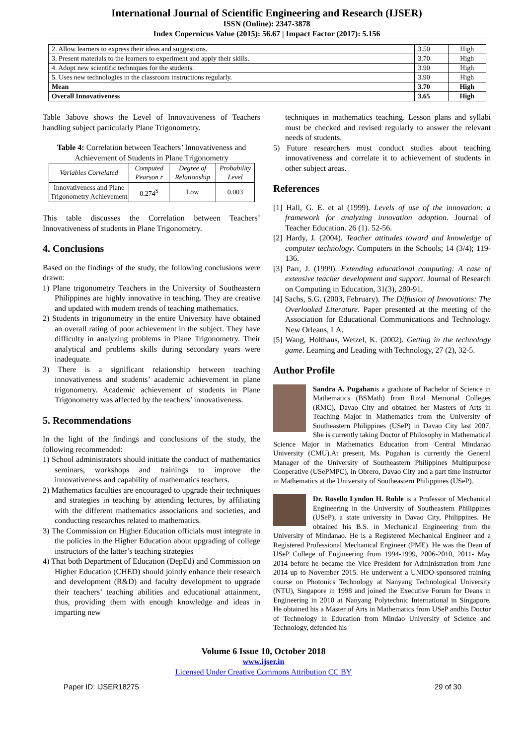International Journal of Scientific Engineering and Research (IJSER)
ISSN (Online): 2347-3878
Index Copernicus Value (2015): 56.67 | Impact Factor (2017): 5.156
| 2. Allow learners to express their ideas and suggestions. | 3.50 | High |
| 3. Present materials to the learners to experiment and apply their skills. | 3.70 | High |
| 4. Adopt new scientific techniques for the students. | 3.90 | High |
| 5. Uses new technologies in the classroom instructions regularly. | 3.90 | High |
| Mean | 3.70 | High |
| Overall Innovativeness | 3.65 | High |
Table 3above shows the Level of Innovativeness of Teachers handling subject particularly Plane Trigonometry.
Table 4: Correlation between Teachers’ Innovativeness and Achievement of Students in Plane Trigonometry
| Variables Correlated | Computed Pearson r | Degree of Relationship | Probability Level |
| --- | --- | --- | --- |
| Innovativeness and Plane Trigonometry Achievement | 0.274<sup>S</sup> | Low | 0.003 |
This table discusses the Correlation between Teachers’ Innovativeness of students in Plane Trigonometry.
4. Conclusions
Based on the findings of the study, the following conclusions were drawn:
1) Plane trigonometry Teachers in the University of Southeastern Philippines are highly innovative in teaching. They are creative and updated with modern trends of teaching mathematics.
2) Students in trigonometry in the entire University have obtained an overall rating of poor achievement in the subject. They have difficulty in analyzing problems in Plane Trigonometry. Their analytical and problems skills during secondary years were inadequate.
3) There is a significant relationship between teaching innovativeness and students’ academic achievement in plane trigonometry. Academic achievement of students in Plane Trigonometry was affected by the teachers’ innovativeness.
5. Recommendations
In the light of the findings and conclusions of the study, the following recommended:
1) School administrators should initiate the conduct of mathematics seminars, workshops and trainings to improve the innovativeness and capability of mathematics teachers.
2) Mathematics faculties are encouraged to upgrade their techniques and strategies in teaching by attending lectures, by affiliating with the different mathematics associations and societies, and conducting researches related to mathematics.
3) The Commission on Higher Education officials must integrate in the policies in the Higher Education about upgrading of college instructors of the latter’s teaching strategies
4) That both Department of Education (DepEd) and Commission on Higher Education (CHED) should jointly enhance their research and development (R&D) and faculty development to upgrade their teachers’ teaching abilities and educational attainment, thus, providing them with enough knowledge and ideas in imparting new
techniques in mathematics teaching. Lesson plans and syllabi must be checked and revised regularly to answer the relevant needs of students.
5) Future researchers must conduct studies about teaching innovativeness and correlate it to achievement of students in other subject areas.
References
[1] Hall, G. E. et al (1999). Levels of use of the innovation: a framework for analyzing innovation adoption. Journal of Teacher Education. 26 (1). 52-56.
[2] Hardy, J. (2004). Teacher attitudes toward and knowledge of computer technology. Computers in the Schools; 14 (3/4); 119-136.
[3] Parr, J. (1999). Extending educational computing: A case of extensive teacher development and support. Journal of Research on Computing in Education, 31(3), 280-91.
[4] Sachs, S.G. (2003, February). The Diffusion of Innovations: The Overlooked Literature. Paper presented at the meeting of the Association for Educational Communications and Technology. New Orleans, LA.
[5] Wang, Holthaus, Wetzel, K. (2002). Getting in the technology game. Learning and Leading with Technology, 27 (2), 32-5.
Author Profile
Sandra A. Pugahanis a graduate of Bachelor of Science in Mathematics (BSMath) from Rizal Memorial Colleges (RMC), Davao City and obtained her Masters of Arts in Teaching Major in Mathematics from the University of Southeastern Philippines (USeP) in Davao City last 2007. She is currently taking Doctor of Philosophy in Mathematical Science Major in Mathematics Education from Central Mindanao University (CMU).At present, Ms. Pugahan is currently the General Manager of the University of Southeastern Philippines Multipurpose Cooperative (USePMPC), in Obrero, Davao City and a part time Instructor in Mathematics at the University of Southeastern Philippines (USeP).
Dr. Rosello Lyndon H. Roble is a Professor of Mechanical Engineering in the University of Southeastern Philippines (USeP), a state university in Davao City, Philippines. He obtained his B.S. in Mechanical Engineering from the University of Mindanao. He is a Registered Mechanical Engineer and a Registered Professional Mechanical Engineer (PME). He was the Dean of USeP College of Engineering from 1994-1999, 2006-2010, 2011- May 2014 before he became the Vice President for Administration from June 2014 up to November 2015. He underwent a UNIDO-sponsored training course on Photonics Technology at Nanyang Technological University (NTU), Singapore in 1998 and joined the Executive Forum for Deans in Engineering in 2010 at Nanyang Polytechnic International in Singapore. He obtained his a Master of Arts in Mathematics from USeP andhis Doctor of Technology in Education from Mindao University of Science and Technology, defended his
Volume 6 Issue 10, October 2018
www.ijser.in
Licensed Under Creative Commons Attribution CC BY
Paper ID: IJSER18275 29 of 30